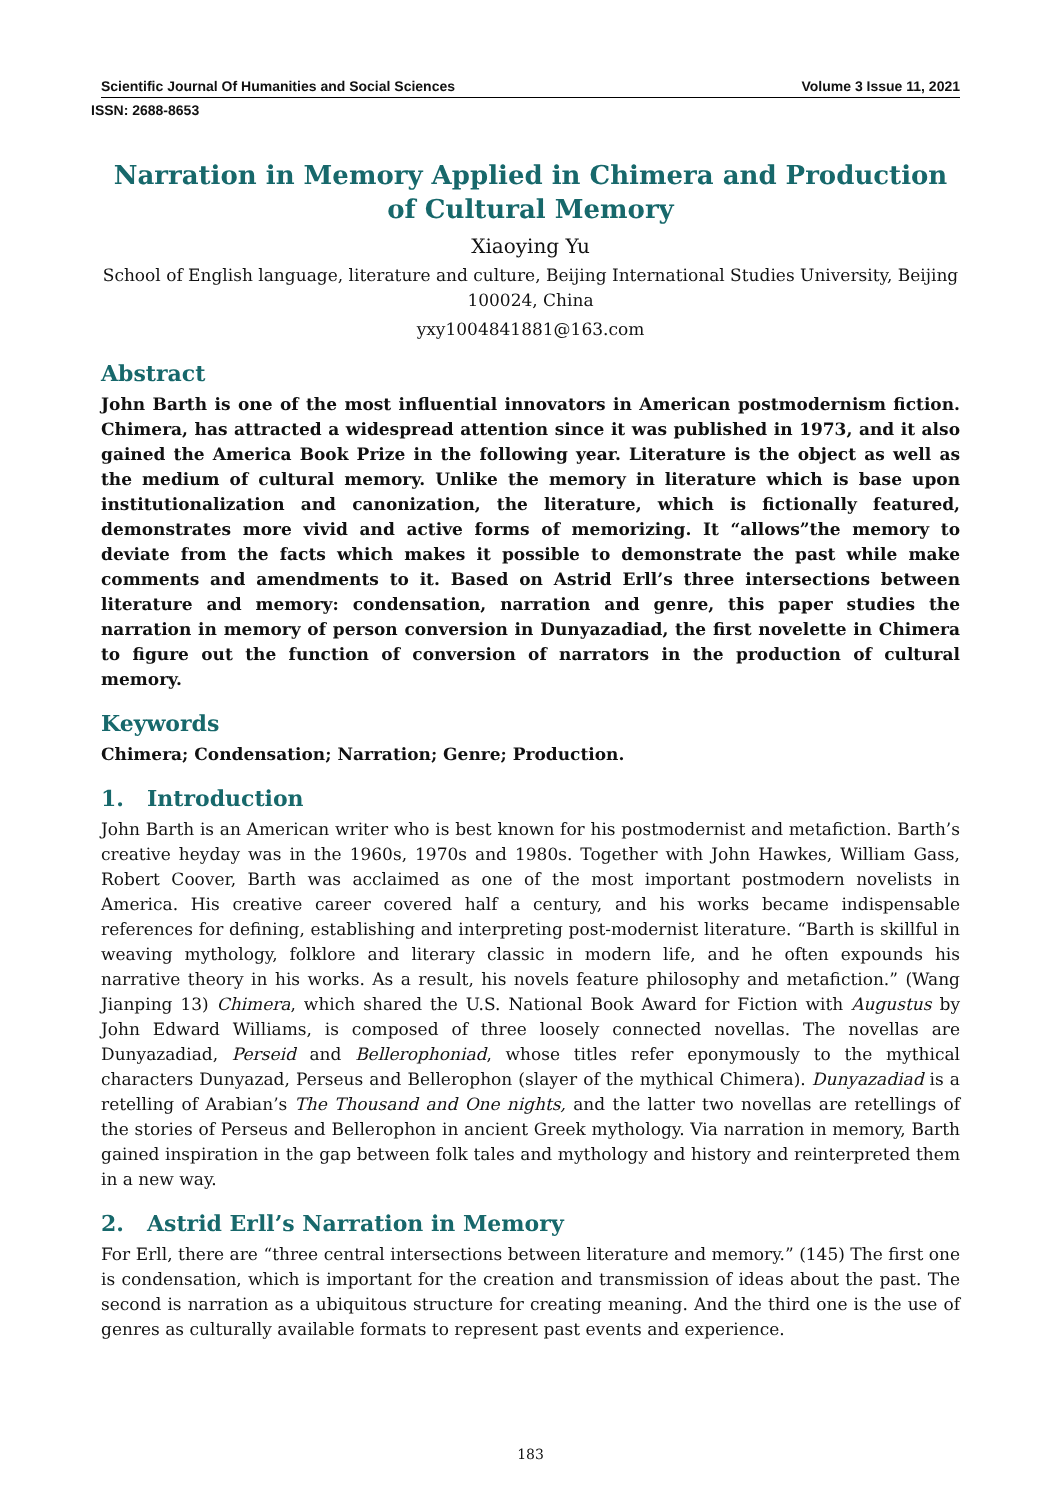Scientific Journal Of Humanities and Social Sciences Volume 3 Issue 11, 2021
ISSN: 2688-8653
Narration in Memory Applied in Chimera and Production of Cultural Memory
Xiaoying Yu
School of English language, literature and culture, Beijing International Studies University, Beijing 100024, China
yxy1004841881@163.com
Abstract
John Barth is one of the most influential innovators in American postmodernism fiction. Chimera, has attracted a widespread attention since it was published in 1973, and it also gained the America Book Prize in the following year. Literature is the object as well as the medium of cultural memory. Unlike the memory in literature which is base upon institutionalization and canonization, the literature, which is fictionally featured, demonstrates more vivid and active forms of memorizing. It “allows”the memory to deviate from the facts which makes it possible to demonstrate the past while make comments and amendments to it. Based on Astrid Erll’s three intersections between literature and memory: condensation, narration and genre, this paper studies the narration in memory of person conversion in Dunyazadiad, the first novelette in Chimera to figure out the function of conversion of narrators in the production of cultural memory.
Keywords
Chimera; Condensation; Narration; Genre; Production.
1. Introduction
John Barth is an American writer who is best known for his postmodernist and metafiction. Barth’s creative heyday was in the 1960s, 1970s and 1980s. Together with John Hawkes, William Gass, Robert Coover, Barth was acclaimed as one of the most important postmodern novelists in America. His creative career covered half a century, and his works became indispensable references for defining, establishing and interpreting post-modernist literature. “Barth is skillful in weaving mythology, folklore and literary classic in modern life, and he often expounds his narrative theory in his works. As a result, his novels feature philosophy and metafiction.” (Wang Jianping 13) Chimera, which shared the U.S. National Book Award for Fiction with Augustus by John Edward Williams, is composed of three loosely connected novellas. The novellas are Dunyazadiad, Perseid and Bellerophoniad, whose titles refer eponymously to the mythical characters Dunyazad, Perseus and Bellerophon (slayer of the mythical Chimera). Dunyazadiad is a retelling of Arabian’s The Thousand and One nights, and the latter two novellas are retellings of the stories of Perseus and Bellerophon in ancient Greek mythology. Via narration in memory, Barth gained inspiration in the gap between folk tales and mythology and history and reinterpreted them in a new way.
2. Astrid Erll’s Narration in Memory
For Erll, there are “three central intersections between literature and memory.” (145) The first one is condensation, which is important for the creation and transmission of ideas about the past. The second is narration as a ubiquitous structure for creating meaning. And the third one is the use of genres as culturally available formats to represent past events and experience.
183